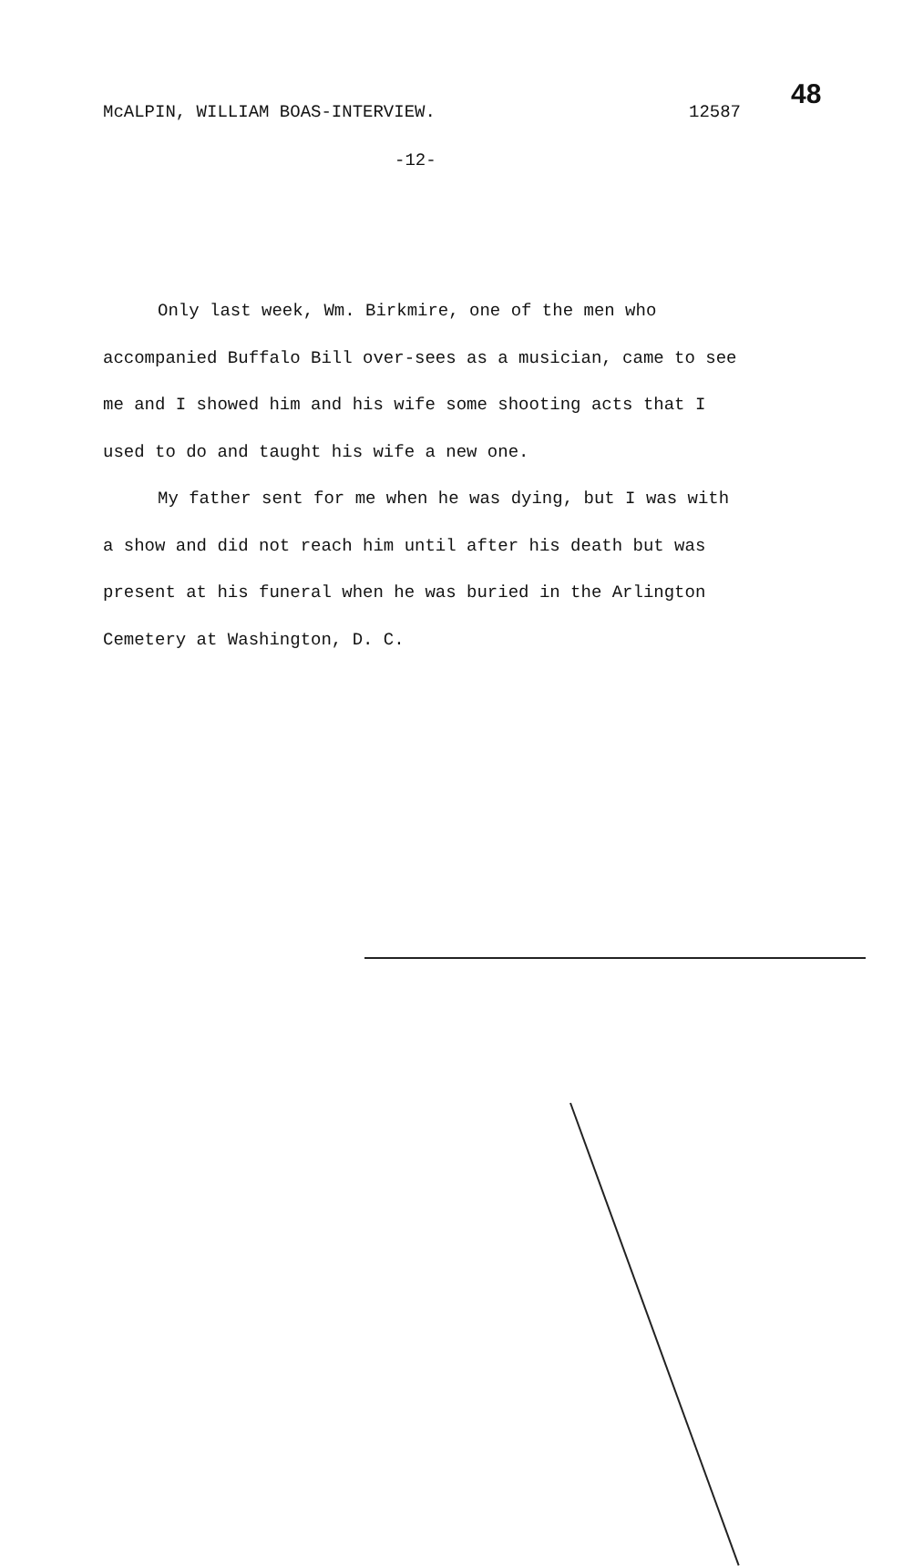McALPIN, WILLIAM BOAS-INTERVIEW. 12587
48
-12-
Only last week, Wm. Birkmire, one of the men who accompanied Buffalo Bill over-sees as a musician, came to see me and I showed him and his wife some shooting acts that I used to do and taught his wife a new one.
My father sent for me when he was dying, but I was with a show and did not reach him until after his death but was present at his funeral when he was buried in the Arlington Cemetery at Washington, D. C.